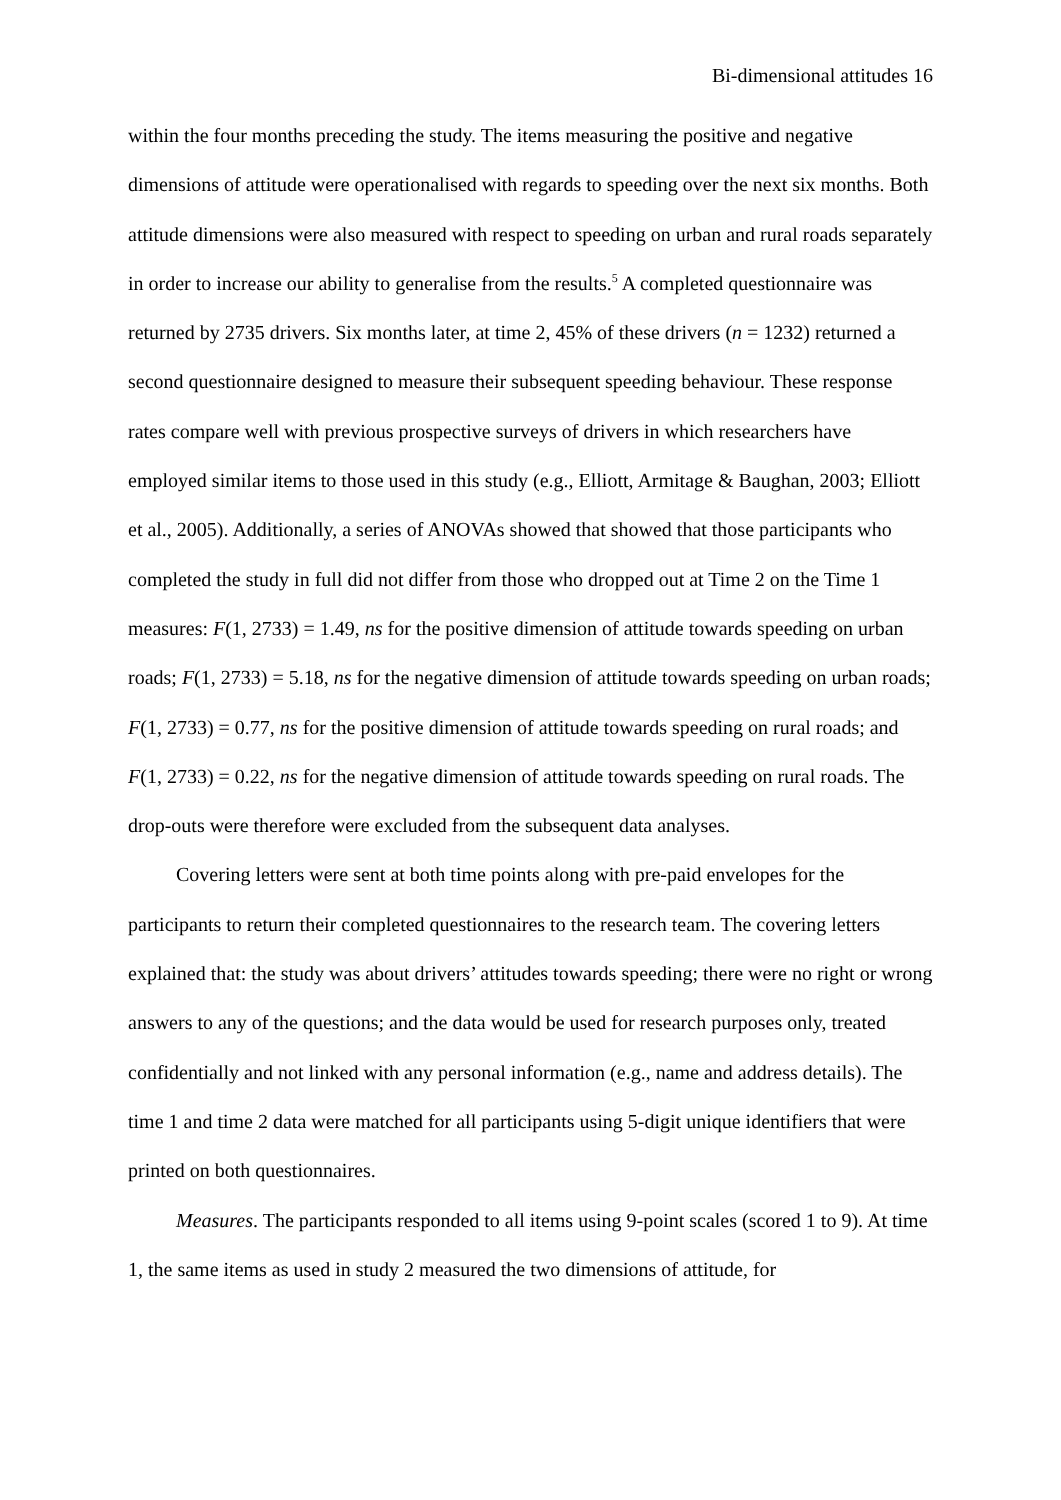Bi-dimensional attitudes 16
within the four months preceding the study. The items measuring the positive and negative dimensions of attitude were operationalised with regards to speeding over the next six months. Both attitude dimensions were also measured with respect to speeding on urban and rural roads separately in order to increase our ability to generalise from the results.<sup>5</sup> A completed questionnaire was returned by 2735 drivers. Six months later, at time 2, 45% of these drivers (n = 1232) returned a second questionnaire designed to measure their subsequent speeding behaviour. These response rates compare well with previous prospective surveys of drivers in which researchers have employed similar items to those used in this study (e.g., Elliott, Armitage & Baughan, 2003; Elliott et al., 2005). Additionally, a series of ANOVAs showed that showed that those participants who completed the study in full did not differ from those who dropped out at Time 2 on the Time 1 measures: F(1, 2733) = 1.49, ns for the positive dimension of attitude towards speeding on urban roads; F(1, 2733) = 5.18, ns for the negative dimension of attitude towards speeding on urban roads; F(1, 2733) = 0.77, ns for the positive dimension of attitude towards speeding on rural roads; and F(1, 2733) = 0.22, ns for the negative dimension of attitude towards speeding on rural roads. The drop-outs were therefore were excluded from the subsequent data analyses.
Covering letters were sent at both time points along with pre-paid envelopes for the participants to return their completed questionnaires to the research team. The covering letters explained that: the study was about drivers’ attitudes towards speeding; there were no right or wrong answers to any of the questions; and the data would be used for research purposes only, treated confidentially and not linked with any personal information (e.g., name and address details). The time 1 and time 2 data were matched for all participants using 5-digit unique identifiers that were printed on both questionnaires.
Measures. The participants responded to all items using 9-point scales (scored 1 to 9). At time 1, the same items as used in study 2 measured the two dimensions of attitude, for